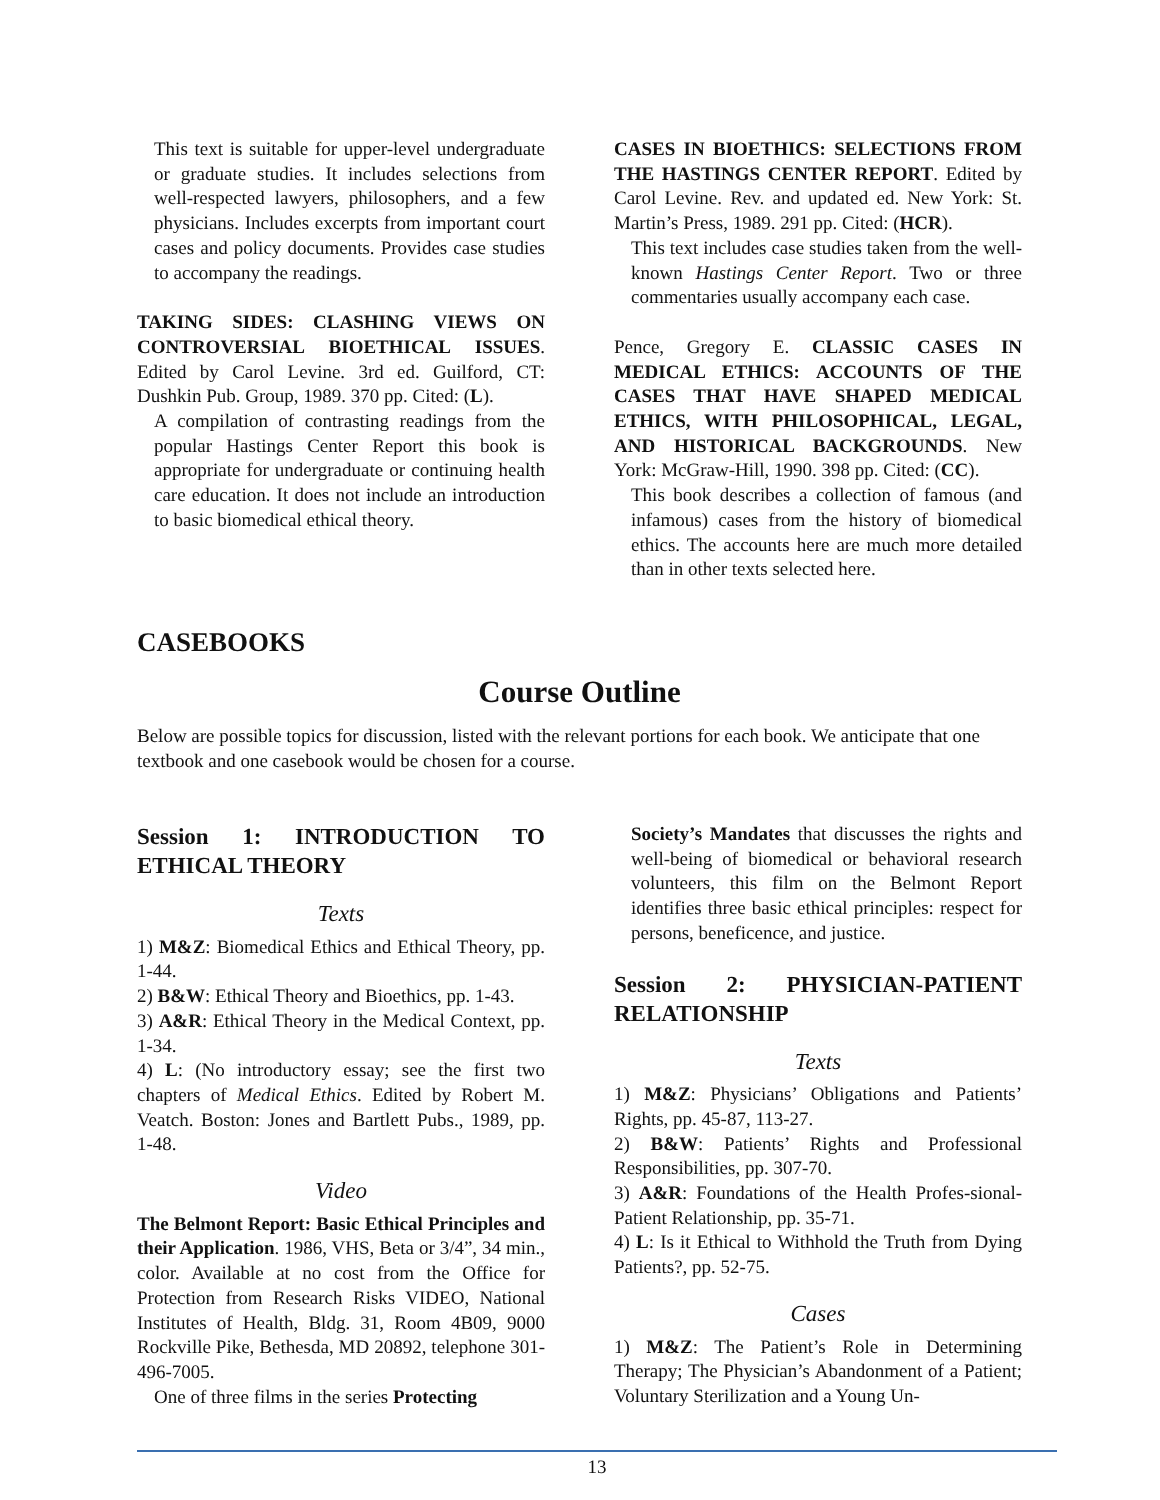This text is suitable for upper-level undergraduate or graduate studies. It includes selections from well-respected lawyers, philosophers, and a few physicians. Includes excerpts from important court cases and policy documents. Provides case studies to accompany the readings.
TAKING SIDES: CLASHING VIEWS ON CONTROVERSIAL BIOETHICAL ISSUES. Edited by Carol Levine. 3rd ed. Guilford, CT: Dushkin Pub. Group, 1989. 370 pp. Cited: (L).
A compilation of contrasting readings from the popular Hastings Center Report this book is appropriate for undergraduate or continuing health care education. It does not include an introduction to basic biomedical ethical theory.
CASES IN BIOETHICS: SELECTIONS FROM THE HASTINGS CENTER REPORT. Edited by Carol Levine. Rev. and updated ed. New York: St. Martin’s Press, 1989. 291 pp. Cited: (HCR).
This text includes case studies taken from the well-known Hastings Center Report. Two or three commentaries usually accompany each case.
Pence, Gregory E. CLASSIC CASES IN MEDICAL ETHICS: ACCOUNTS OF THE CASES THAT HAVE SHAPED MEDICAL ETHICS, WITH PHILOSOPHICAL, LEGAL, AND HISTORICAL BACKGROUNDS. New York: McGraw-Hill, 1990. 398 pp. Cited: (CC).
This book describes a collection of famous (and infamous) cases from the history of biomedical ethics. The accounts here are much more detailed than in other texts selected here.
CASEBOOKS
Course Outline
Below are possible topics for discussion, listed with the relevant portions for each book. We anticipate that one textbook and one casebook would be chosen for a course.
Session 1: INTRODUCTION TO ETHICAL THEORY
Texts
1) M&Z: Biomedical Ethics and Ethical Theory, pp. 1-44.
2) B&W: Ethical Theory and Bioethics, pp. 1-43.
3) A&R: Ethical Theory in the Medical Context, pp. 1-34.
4) L: (No introductory essay; see the first two chapters of Medical Ethics. Edited by Robert M. Veatch. Boston: Jones and Bartlett Pubs., 1989, pp. 1-48.
Video
The Belmont Report: Basic Ethical Principles and their Application. 1986, VHS, Beta or 3/4”, 34 min., color. Available at no cost from the Office for Protection from Research Risks VIDEO, National Institutes of Health, Bldg. 31, Room 4B09, 9000 Rockville Pike, Bethesda, MD 20892, telephone 301-496-7005.
One of three films in the series Protecting
Society’s Mandates that discusses the rights and well-being of biomedical or behavioral research volunteers, this film on the Belmont Report identifies three basic ethical principles: respect for persons, beneficence, and justice.
Session 2: PHYSICIAN-PATIENT RELATIONSHIP
Texts
1) M&Z: Physicians’ Obligations and Patients’ Rights, pp. 45-87, 113-27.
2) B&W: Patients’ Rights and Professional Responsibilities, pp. 307-70.
3) A&R: Foundations of the Health Profes-sional-Patient Relationship, pp. 35-71.
4) L: Is it Ethical to Withhold the Truth from Dying Patients?, pp. 52-75.
Cases
1) M&Z: The Patient’s Role in Determining Therapy; The Physician’s Abandonment of a Patient; Voluntary Sterilization and a Young Un-
13